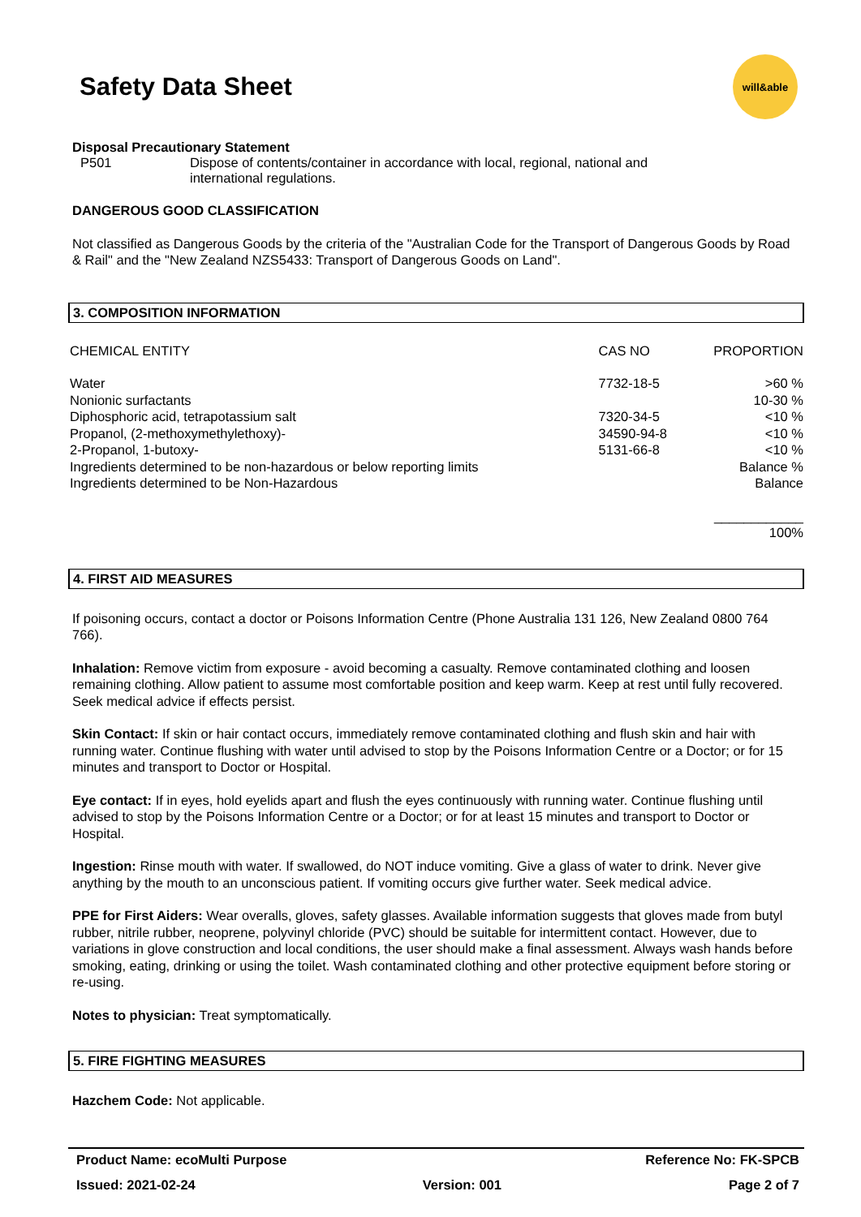Safety Data Sheet
will&able
Disposal Precautionary Statement
P501 Dispose of contents/container in accordance with local, regional, national and
international regulations.
DANGEROUS GOOD CLASSIFICATION
Not classified as Dangerous Goods by the criteria of the "Australian Code for the Transport of Dangerous Goods by Road & Rail" and the "New Zealand NZS5433: Transport of Dangerous Goods on Land".
3. COMPOSITION INFORMATION
| CHEMICAL ENTITY | CAS NO | PROPORTION |
| Water | 7732-18-5 | >60 % |
| Nonionic surfactants | | 10-30 % |
| Diphosphoric acid, tetrapotassium salt | 7320-34-5 | <10 % |
| Propanol, (2-methoxymethylethoxy)- | 34590-94-8 | <10 % |
| 2-Propanol, 1-butoxy- | 5131-66-8 | <10 % |
| Ingredients determined to be non-hazardous or below reporting limits | | Balance % |
| Ingredients determined to be Non-Hazardous | | Balance |
| | | ____________ 100% |
4. FIRST AID MEASURES
If poisoning occurs, contact a doctor or Poisons Information Centre (Phone Australia 131 126, New Zealand 0800 764 766).
Inhalation: Remove victim from exposure - avoid becoming a casualty. Remove contaminated clothing and loosen remaining clothing. Allow patient to assume most comfortable position and keep warm. Keep at rest until fully recovered. Seek medical advice if effects persist.
Skin Contact: If skin or hair contact occurs, immediately remove contaminated clothing and flush skin and hair with running water. Continue flushing with water until advised to stop by the Poisons Information Centre or a Doctor; or for 15 minutes and transport to Doctor or Hospital.
Eye contact: If in eyes, hold eyelids apart and flush the eyes continuously with running water. Continue flushing until advised to stop by the Poisons Information Centre or a Doctor; or for at least 15 minutes and transport to Doctor or Hospital.
Ingestion: Rinse mouth with water. If swallowed, do NOT induce vomiting. Give a glass of water to drink. Never give anything by the mouth to an unconscious patient. If vomiting occurs give further water. Seek medical advice.
PPE for First Aiders: Wear overalls, gloves, safety glasses. Available information suggests that gloves made from butyl rubber, nitrile rubber, neoprene, polyvinyl chloride (PVC) should be suitable for intermittent contact. However, due to variations in glove construction and local conditions, the user should make a final assessment. Always wash hands before smoking, eating, drinking or using the toilet. Wash contaminated clothing and other protective equipment before storing or re-using.
Notes to physician: Treat symptomatically.
5. FIRE FIGHTING MEASURES
Hazchem Code: Not applicable.
Product Name: ecoMulti Purpose Reference No: FK-SPCB
Issued: 2021-02-24 Version: 001 Page 2 of 7